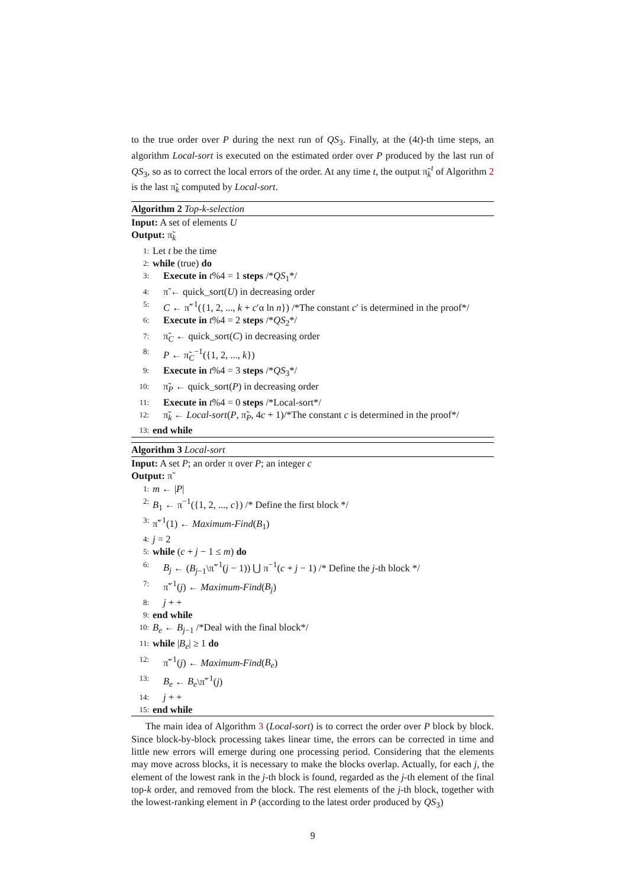to the true order over P during the next run of QS<sub>3</sub>. Finally, at the (4t)-th time steps, an algorithm Local-sort is executed on the estimated order over P produced by the last run of QS<sub>3</sub>, so as to correct the local errors of the order. At any time t, the output π̃<sub>k</sub><sup>t</sup> of Algorithm 2 is the last π̃<sub>k</sub> computed by Local-sort.
Algorithm 2 Top-k-selection
Input: A set of elements U
Output: π̃<sub>k</sub>
1: Let t be the time
2: while (true) do
3: Execute in t%4 = 1 steps /*QS<sub>1</sub>*/
4: π̃ ← quick_sort(U) in decreasing order
5: C ← π̃<sup>−1</sup>({1, 2, ..., k + c′α ln n}) /*The constant c′ is determined in the proof*/
6: Execute in t%4 = 2 steps /*QS<sub>2</sub>*/
7: π̃<sub>C</sub> ← quick_sort(C) in decreasing order
8: P ← π̃<sub>C</sub><sup>−1</sup>({1, 2, ..., k})
9: Execute in t%4 = 3 steps /*QS<sub>3</sub>*/
10: π̃<sub>P</sub> ← quick_sort(P) in decreasing order
11: Execute in t%4 = 0 steps /*Local-sort*/
12: π̃<sub>k</sub> ← Local-sort(P, π̃<sub>P</sub>, 4c + 1)/*The constant c is determined in the proof*/
13: end while
Algorithm 3 Local-sort
Input: A set P; an order π over P; an integer c
Output: π̃
1: m ← |P|
2: B<sub>1</sub> ← π<sup>−1</sup>({1, 2, ..., c}) /* Define the first block */
3: π̃<sup>−1</sup>(1) ← Maximum-Find(B<sub>1</sub>)
4: j = 2
5: while (c + j − 1 ≤ m) do
6: B<sub>j</sub> ← (B<sub>j−1</sub>\π̃<sup>−1</sup>(j − 1)) ⋃ π<sup>−1</sup>(c + j − 1) /* Define the j-th block */
7: π̃<sup>−1</sup>(j) ← Maximum-Find(B<sub>j</sub>)
8: j + +
9: end while
10: B<sub>e</sub> ← B<sub>j−1</sub> /*Deal with the final block*/
11: while |B<sub>e</sub>| ≥ 1 do
12: π̃<sup>−1</sup>(j) ← Maximum-Find(B<sub>e</sub>)
13: B<sub>e</sub> ← B<sub>e</sub>\π̃<sup>−1</sup>(j)
14: j + +
15: end while
The main idea of Algorithm 3 (Local-sort) is to correct the order over P block by block. Since block-by-block processing takes linear time, the errors can be corrected in time and little new errors will emerge during one processing period. Considering that the elements may move across blocks, it is necessary to make the blocks overlap. Actually, for each j, the element of the lowest rank in the j-th block is found, regarded as the j-th element of the final top-k order, and removed from the block. The rest elements of the j-th block, together with the lowest-ranking element in P (according to the latest order produced by QS<sub>3</sub>)
9